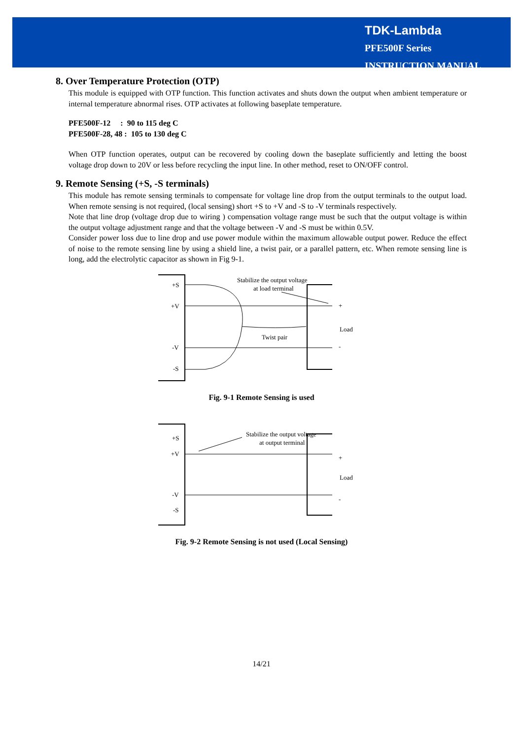TDK-Lambda
PFE500F Series
INSTRUCTION MANUAL
8. Over Temperature Protection (OTP)
This module is equipped with OTP function. This function activates and shuts down the output when ambient temperature or internal temperature abnormal rises. OTP activates at following baseplate temperature.
PFE500F-12 : 90 to 115 deg C
PFE500F-28, 48 : 105 to 130 deg C
When OTP function operates, output can be recovered by cooling down the baseplate sufficiently and letting the boost voltage drop down to 20V or less before recycling the input line. In other method, reset to ON/OFF control.
9. Remote Sensing (+S, -S terminals)
This module has remote sensing terminals to compensate for voltage line drop from the output terminals to the output load. When remote sensing is not required, (local sensing) short +S to +V and -S to -V terminals respectively.
Note that line drop (voltage drop due to wiring ) compensation voltage range must be such that the output voltage is within the output voltage adjustment range and that the voltage between -V and -S must be within 0.5V.
Consider power loss due to line drop and use power module within the maximum allowable output power. Reduce the effect of noise to the remote sensing line by using a shield line, a twist pair, or a parallel pattern, etc. When remote sensing line is long, add the electrolytic capacitor as shown in Fig 9-1.
+S
+V
-V
-S
Stabilize the output voltage
at load terminal
Twist pair
Load
+
-
Fig. 9-1 Remote Sensing is used
+S
+V
-V
-S
Stabilize the output voltage
at output terminal
Load
+
-
Fig. 9-2 Remote Sensing is not used (Local Sensing)
14/21